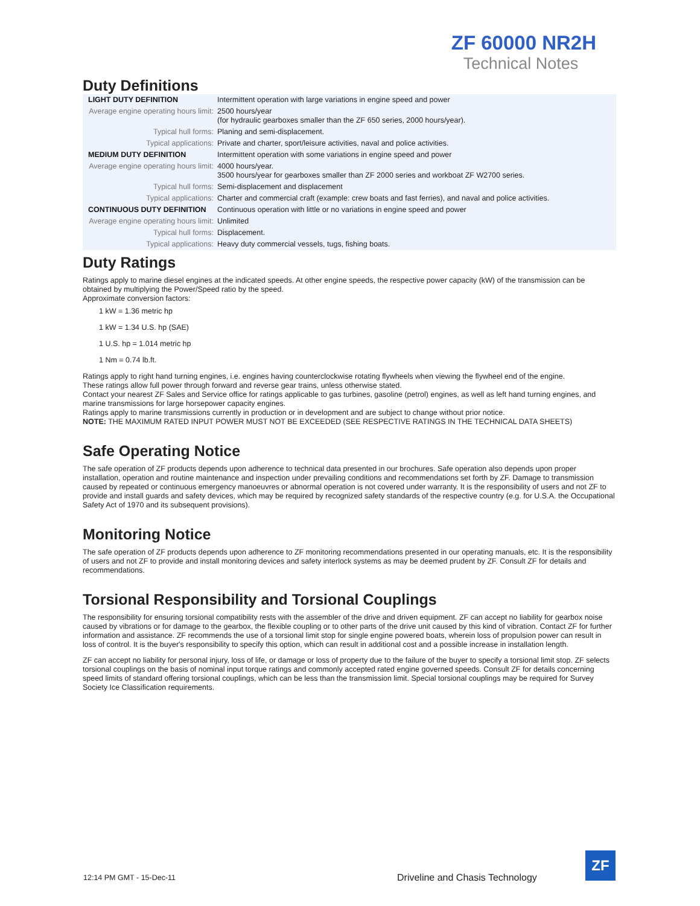ZF 60000 NR2H
Technical Notes
Duty Definitions
| LIGHT DUTY DEFINITION | Intermittent operation with large variations in engine speed and power |
| Average engine operating hours limit: | 2500 hours/year (for hydraulic gearboxes smaller than the ZF 650 series, 2000 hours/year). |
| Typical hull forms: | Planing and semi-displacement. |
| Typical applications: | Private and charter, sport/leisure activities, naval and police activities. |
| MEDIUM DUTY DEFINITION | Intermittent operation with some variations in engine speed and power |
| Average engine operating hours limit: | 4000 hours/year. 3500 hours/year for gearboxes smaller than ZF 2000 series and workboat ZF W2700 series. |
| Typical hull forms: | Semi-displacement and displacement |
| Typical applications: | Charter and commercial craft (example: crew boats and fast ferries), and naval and police activities. |
| CONTINUOUS DUTY DEFINITION | Continuous operation with little or no variations in engine speed and power |
| Average engine operating hours limit: | Unlimited |
| Typical hull forms: | Displacement. |
| Typical applications: | Heavy duty commercial vessels, tugs, fishing boats. |
Duty Ratings
Ratings apply to marine diesel engines at the indicated speeds. At other engine speeds, the respective power capacity (kW) of the transmission can be obtained by multiplying the Power/Speed ratio by the speed.
Approximate conversion factors:
1 kW = 1.36 metric hp
1 kW = 1.34 U.S. hp (SAE)
1 U.S. hp = 1.014 metric hp
1 Nm = 0.74 lb.ft.
Ratings apply to right hand turning engines, i.e. engines having counterclockwise rotating flywheels when viewing the flywheel end of the engine.
These ratings allow full power through forward and reverse gear trains, unless otherwise stated.
Contact your nearest ZF Sales and Service office for ratings applicable to gas turbines, gasoline (petrol) engines, as well as left hand turning engines, and marine transmissions for large horsepower capacity engines.
Ratings apply to marine transmissions currently in production or in development and are subject to change without prior notice.
NOTE: THE MAXIMUM RATED INPUT POWER MUST NOT BE EXCEEDED (SEE RESPECTIVE RATINGS IN THE TECHNICAL DATA SHEETS)
Safe Operating Notice
The safe operation of ZF products depends upon adherence to technical data presented in our brochures. Safe operation also depends upon proper installation, operation and routine maintenance and inspection under prevailing conditions and recommendations set forth by ZF. Damage to transmission caused by repeated or continuous emergency manoeuvres or abnormal operation is not covered under warranty. It is the responsibility of users and not ZF to provide and install guards and safety devices, which may be required by recognized safety standards of the respective country (e.g. for U.S.A. the Occupational Safety Act of 1970 and its subsequent provisions).
Monitoring Notice
The safe operation of ZF products depends upon adherence to ZF monitoring recommendations presented in our operating manuals, etc. It is the responsibility of users and not ZF to provide and install monitoring devices and safety interlock systems as may be deemed prudent by ZF. Consult ZF for details and recommendations.
Torsional Responsibility and Torsional Couplings
The responsibility for ensuring torsional compatibility rests with the assembler of the drive and driven equipment. ZF can accept no liability for gearbox noise caused by vibrations or for damage to the gearbox, the flexible coupling or to other parts of the drive unit caused by this kind of vibration. Contact ZF for further information and assistance. ZF recommends the use of a torsional limit stop for single engine powered boats, wherein loss of propulsion power can result in loss of control. It is the buyer's responsibility to specify this option, which can result in additional cost and a possible increase in installation length.
ZF can accept no liability for personal injury, loss of life, or damage or loss of property due to the failure of the buyer to specify a torsional limit stop. ZF selects torsional couplings on the basis of nominal input torque ratings and commonly accepted rated engine governed speeds. Consult ZF for details concerning speed limits of standard offering torsional couplings, which can be less than the transmission limit. Special torsional couplings may be required for Survey Society Ice Classification requirements.
12:14 PM GMT - 15-Dec-11
Driveline and Chasis Technology
ZF